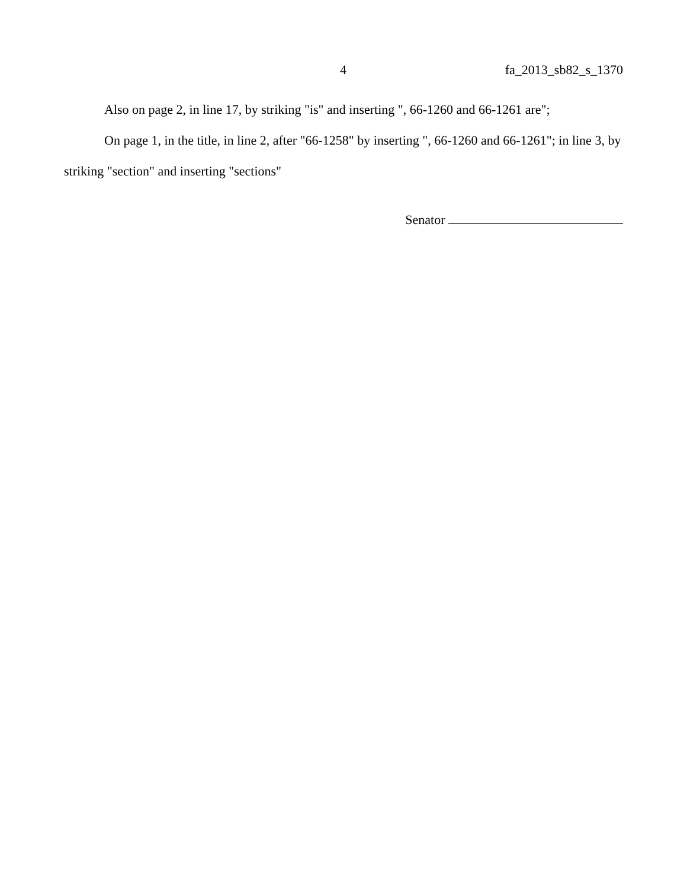4 fa_2013_sb82_s_1370
Also on page 2, in line 17, by striking "is" and inserting ", 66-1260 and 66-1261 are";
On page 1, in the title, in line 2, after "66-1258" by inserting ", 66-1260 and 66-1261"; in line 3, by striking "section" and inserting "sections"
Senator